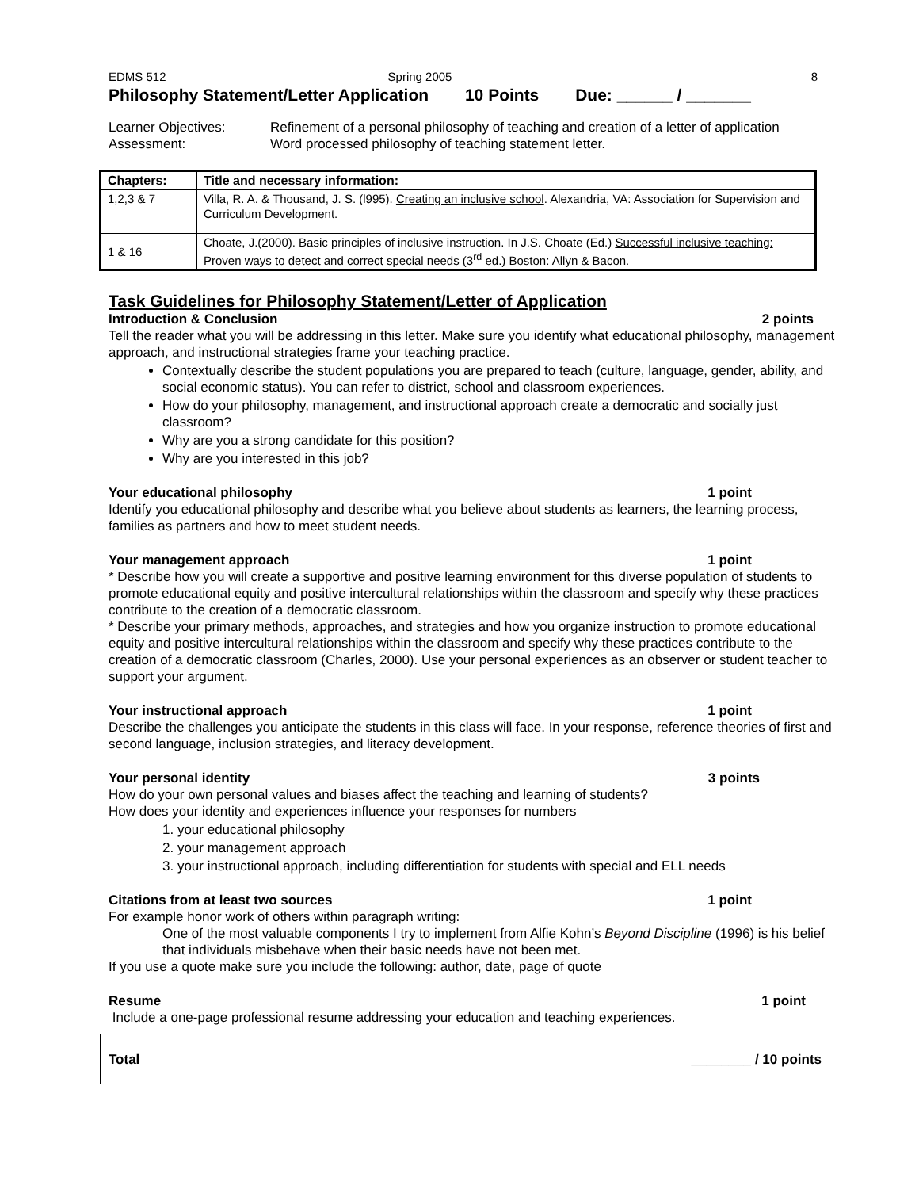EDMS 512 Spring 2005 8
Philosophy Statement/Letter Application 10 Points Due: ______ / _______
Learner Objectives:
Refinement of a personal philosophy of teaching and creation of a letter of application
Assessment:
Word processed philosophy of teaching statement letter.
| Chapters: | Title and necessary information: |
| --- | --- |
| 1,2,3 & 7 | Villa, R. A. & Thousand, J. S. (l995). Creating an inclusive school . Alexandria, VA: Association for Supervision and Curriculum Development. |
| 1 & 16 | Choate, J.(2000). Basic principles of inclusive instruction. In J.S. Choate (Ed.) Successful inclusive teaching: Proven ways to detect and correct special needs (3<sup>rd</sup> ed.) Boston: Allyn & Bacon. |
Task Guidelines for Philosophy Statement/Letter of Application
Introduction & Conclusion 2 points
Tell the reader what you will be addressing in this letter. Make sure you identify what educational philosophy, management approach, and instructional strategies frame your teaching practice.
Contextually describe the student populations you are prepared to teach (culture, language, gender, ability, and social economic status). You can refer to district, school and classroom experiences.
How do your philosophy, management, and instructional approach create a democratic and socially just classroom?
Why are you a strong candidate for this position?
Why are you interested in this job?
Your educational philosophy 1 point
Identify you educational philosophy and describe what you believe about students as learners, the learning process, families as partners and how to meet student needs.
Your management approach 1 point
* Describe how you will create a supportive and positive learning environment for this diverse population of students to promote educational equity and positive intercultural relationships within the classroom and specify why these practices contribute to the creation of a democratic classroom.
* Describe your primary methods, approaches, and strategies and how you organize instruction to promote educational equity and positive intercultural relationships within the classroom and specify why these practices contribute to the creation of a democratic classroom (Charles, 2000). Use your personal experiences as an observer or student teacher to support your argument.
Your instructional approach 1 point
Describe the challenges you anticipate the students in this class will face. In your response, reference theories of first and second language, inclusion strategies, and literacy development.
Your personal identity 3 points
How do your own personal values and biases affect the teaching and learning of students?
How does your identity and experiences influence your responses for numbers
1. your educational philosophy
2. your management approach
3. your instructional approach, including differentiation for students with special and ELL needs
Citations from at least two sources 1 point
For example honor work of others within paragraph writing:
One of the most valuable components I try to implement from Alfie Kohn’s Beyond Discipline (1996) is his belief that individuals misbehave when their basic needs have not been met.
If you use a quote make sure you include the following: author, date, page of quote
Resume 1 point
Include a one-page professional resume addressing your education and teaching experiences.
Total ________ / 10 points